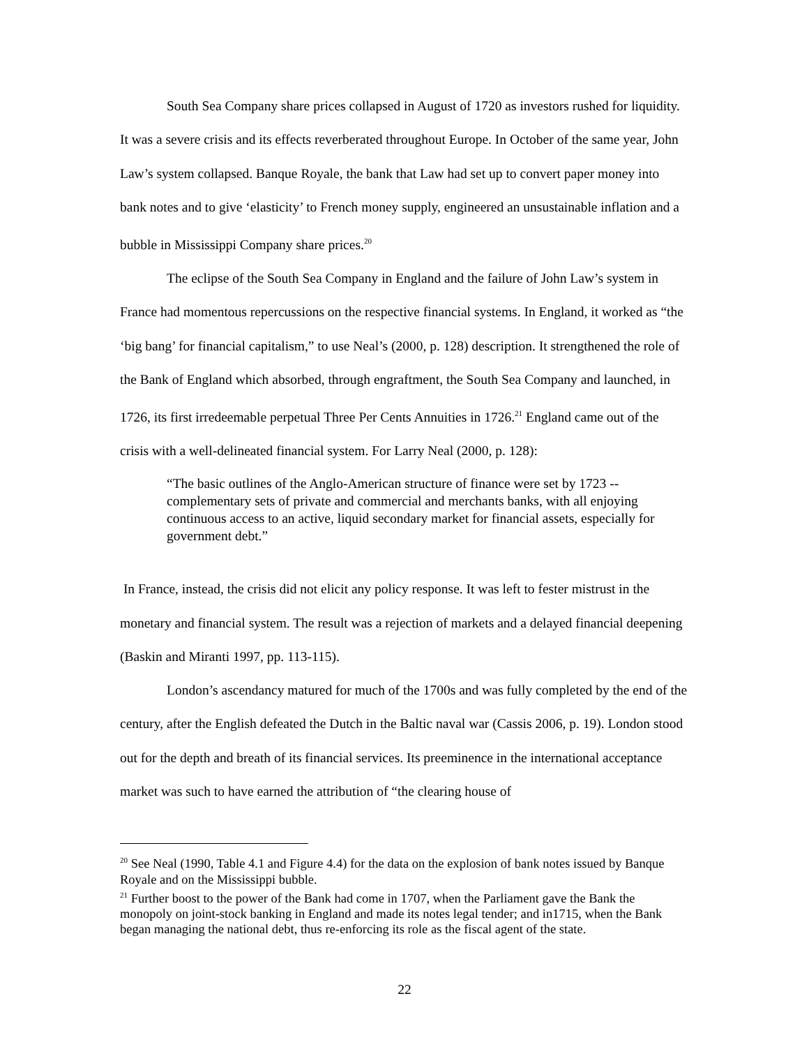South Sea Company share prices collapsed in August of 1720 as investors rushed for liquidity. It was a severe crisis and its effects reverberated throughout Europe. In October of the same year, John Law’s system collapsed. Banque Royale, the bank that Law had set up to convert paper money into bank notes and to give ‘elasticity’ to French money supply, engineered an unsustainable inflation and a bubble in Mississippi Company share prices.<sup>20</sup>
The eclipse of the South Sea Company in England and the failure of John Law’s system in France had momentous repercussions on the respective financial systems. In England, it worked as “the ‘big bang’ for financial capitalism,” to use Neal’s (2000, p. 128) description. It strengthened the role of the Bank of England which absorbed, through engraftment, the South Sea Company and launched, in 1726, its first irredeemable perpetual Three Per Cents Annuities in 1726.<sup>21</sup> England came out of the crisis with a well-delineated financial system. For Larry Neal (2000, p. 128):
“The basic outlines of the Anglo-American structure of finance were set by 1723 --complementary sets of private and commercial and merchants banks, with all enjoying continuous access to an active, liquid secondary market for financial assets, especially for government debt.”
In France, instead, the crisis did not elicit any policy response. It was left to fester mistrust in the monetary and financial system. The result was a rejection of markets and a delayed financial deepening (Baskin and Miranti 1997, pp. 113-115).
London’s ascendancy matured for much of the 1700s and was fully completed by the end of the century, after the English defeated the Dutch in the Baltic naval war (Cassis 2006, p. 19). London stood out for the depth and breath of its financial services. Its preeminence in the international acceptance market was such to have earned the attribution of “the clearing house of
<sup>20</sup> See Neal (1990, Table 4.1 and Figure 4.4) for the data on the explosion of bank notes issued by Banque Royale and on the Mississippi bubble.
<sup>21</sup> Further boost to the power of the Bank had come in 1707, when the Parliament gave the Bank the monopoly on joint-stock banking in England and made its notes legal tender; and in1715, when the Bank began managing the national debt, thus re-enforcing its role as the fiscal agent of the state.
22